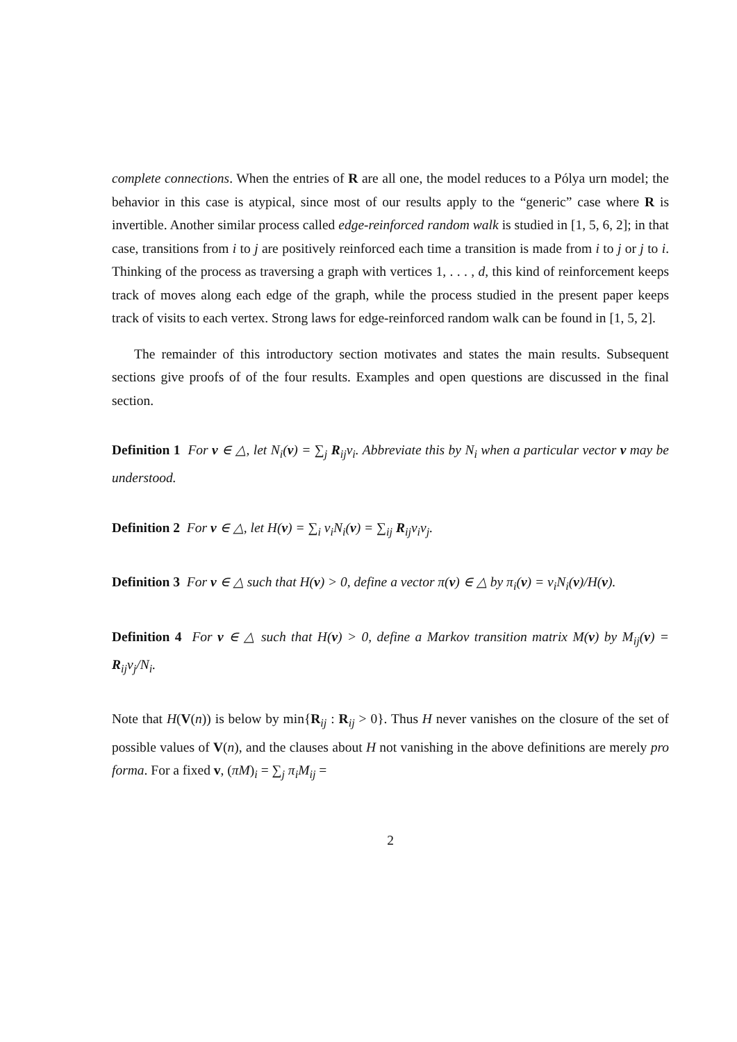complete connections. When the entries of R are all one, the model reduces to a Pólya urn model; the behavior in this case is atypical, since most of our results apply to the “generic” case where R is invertible. Another similar process called edge-reinforced random walk is studied in [1, 5, 6, 2]; in that case, transitions from i to j are positively reinforced each time a transition is made from i to j or j to i. Thinking of the process as traversing a graph with vertices 1, . . . , d, this kind of reinforcement keeps track of moves along each edge of the graph, while the process studied in the present paper keeps track of visits to each vertex. Strong laws for edge-reinforced random walk can be found in [1, 5, 2].
The remainder of this introductory section motivates and states the main results. Subsequent sections give proofs of of the four results. Examples and open questions are discussed in the final section.
Definition 1 For v ∈ △, let N<sub>i</sub>(v) = ∑<sub>j</sub> R<sub>ij</sub>v<sub>i</sub>. Abbreviate this by N<sub>i</sub> when a particular vector v may be understood.
Definition 2 For v ∈ △, let H(v) = ∑<sub>i</sub> v<sub>i</sub>N<sub>i</sub>(v) = ∑<sub>ij</sub> R<sub>ij</sub>v<sub>i</sub>v<sub>j</sub>.
Definition 3 For v ∈ △ such that H(v) > 0, define a vector π(v) ∈ △ by π<sub>i</sub>(v) = v<sub>i</sub>N<sub>i</sub>(v)/H(v).
Definition 4 For v ∈ △ such that H(v) > 0, define a Markov transition matrix M(v) by M<sub>ij</sub>(v) = R<sub>ij</sub>v<sub>j</sub>/N<sub>i</sub>.
Note that H(V(n)) is below by min{R<sub>ij</sub> : R<sub>ij</sub> > 0}. Thus H never vanishes on the closure of the set of possible values of V(n), and the clauses about H not vanishing in the above definitions are merely pro forma. For a fixed v, (πM)<sub>i</sub> = ∑<sub>j</sub> π<sub>i</sub>M<sub>ij</sub> =
2